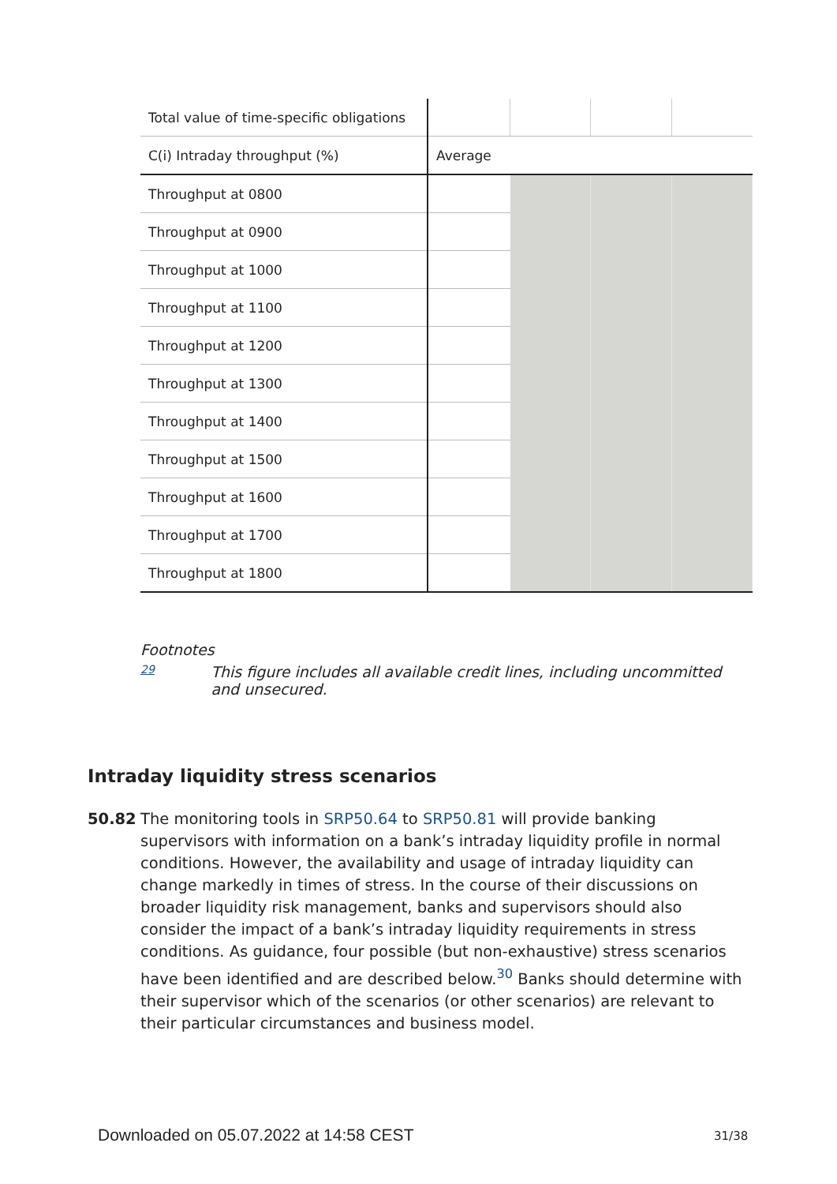| Total value of time-specific obligations | | | | |
| C(i) Intraday throughput (%) | Average | | | |
| Throughput at 0800 | | | | |
| Throughput at 0900 | | | | |
| Throughput at 1000 | | | | |
| Throughput at 1100 | | | | |
| Throughput at 1200 | | | | |
| Throughput at 1300 | | | | |
| Throughput at 1400 | | | | |
| Throughput at 1500 | | | | |
| Throughput at 1600 | | | | |
| Throughput at 1700 | | | | |
| Throughput at 1800 | | | | |
Footnotes
29 This figure includes all available credit lines, including uncommitted and unsecured.
Intraday liquidity stress scenarios
50.82 The monitoring tools in SRP50.64 to SRP50.81 will provide banking supervisors with information on a bank’s intraday liquidity profile in normal conditions. However, the availability and usage of intraday liquidity can change markedly in times of stress. In the course of their discussions on broader liquidity risk management, banks and supervisors should also consider the impact of a bank’s intraday liquidity requirements in stress conditions. As guidance, four possible (but non-exhaustive) stress scenarios have been identified and are described below.<sup>30</sup> Banks should determine with their supervisor which of the scenarios (or other scenarios) are relevant to their particular circumstances and business model.
Downloaded on 05.07.2022 at 14:58 CEST
31/38